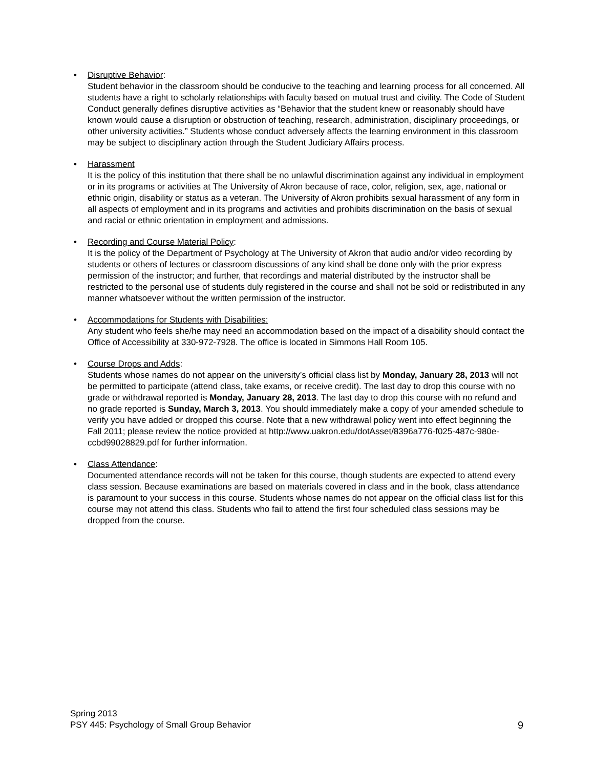• Disruptive Behavior:
Student behavior in the classroom should be conducive to the teaching and learning process for all concerned. All students have a right to scholarly relationships with faculty based on mutual trust and civility. The Code of Student Conduct generally defines disruptive activities as “Behavior that the student knew or reasonably should have known would cause a disruption or obstruction of teaching, research, administration, disciplinary proceedings, or other university activities.” Students whose conduct adversely affects the learning environment in this classroom may be subject to disciplinary action through the Student Judiciary Affairs process.
• Harassment
It is the policy of this institution that there shall be no unlawful discrimination against any individual in employment or in its programs or activities at The University of Akron because of race, color, religion, sex, age, national or ethnic origin, disability or status as a veteran. The University of Akron prohibits sexual harassment of any form in all aspects of employment and in its programs and activities and prohibits discrimination on the basis of sexual and racial or ethnic orientation in employment and admissions.
• Recording and Course Material Policy:
It is the policy of the Department of Psychology at The University of Akron that audio and/or video recording by students or others of lectures or classroom discussions of any kind shall be done only with the prior express permission of the instructor; and further, that recordings and material distributed by the instructor shall be restricted to the personal use of students duly registered in the course and shall not be sold or redistributed in any manner whatsoever without the written permission of the instructor.
• Accommodations for Students with Disabilities:
Any student who feels she/he may need an accommodation based on the impact of a disability should contact the Office of Accessibility at 330-972-7928. The office is located in Simmons Hall Room 105.
• Course Drops and Adds:
Students whose names do not appear on the university’s official class list by Monday, January 28, 2013 will not be permitted to participate (attend class, take exams, or receive credit). The last day to drop this course with no grade or withdrawal reported is Monday, January 28, 2013. The last day to drop this course with no refund and no grade reported is Sunday, March 3, 2013. You should immediately make a copy of your amended schedule to verify you have added or dropped this course. Note that a new withdrawal policy went into effect beginning the Fall 2011; please review the notice provided at http://www.uakron.edu/dotAsset/8396a776-f025-487c-980e-ccbd99028829.pdf for further information.
• Class Attendance:
Documented attendance records will not be taken for this course, though students are expected to attend every class session. Because examinations are based on materials covered in class and in the book, class attendance is paramount to your success in this course. Students whose names do not appear on the official class list for this course may not attend this class. Students who fail to attend the first four scheduled class sessions may be dropped from the course.
Spring 2013
PSY 445: Psychology of Small Group Behavior 9